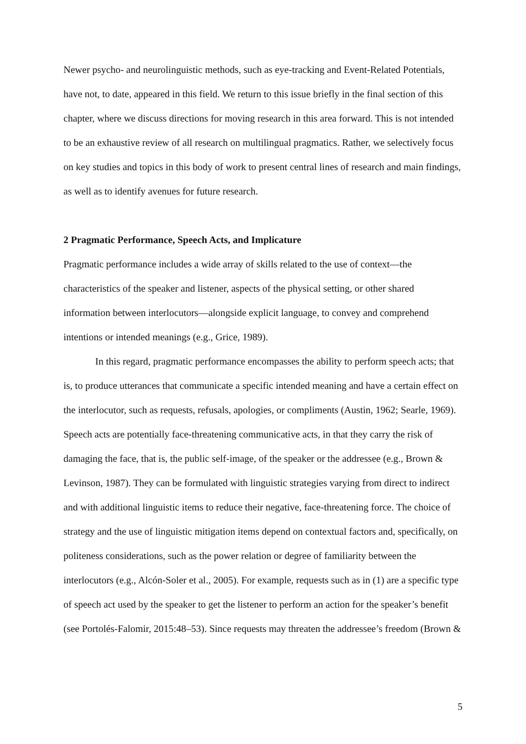Newer psycho- and neurolinguistic methods, such as eye-tracking and Event-Related Potentials, have not, to date, appeared in this field. We return to this issue briefly in the final section of this chapter, where we discuss directions for moving research in this area forward. This is not intended to be an exhaustive review of all research on multilingual pragmatics. Rather, we selectively focus on key studies and topics in this body of work to present central lines of research and main findings, as well as to identify avenues for future research.
2 Pragmatic Performance, Speech Acts, and Implicature
Pragmatic performance includes a wide array of skills related to the use of context—the characteristics of the speaker and listener, aspects of the physical setting, or other shared information between interlocutors—alongside explicit language, to convey and comprehend intentions or intended meanings (e.g., Grice, 1989).
In this regard, pragmatic performance encompasses the ability to perform speech acts; that is, to produce utterances that communicate a specific intended meaning and have a certain effect on the interlocutor, such as requests, refusals, apologies, or compliments (Austin, 1962; Searle, 1969). Speech acts are potentially face-threatening communicative acts, in that they carry the risk of damaging the face, that is, the public self-image, of the speaker or the addressee (e.g., Brown & Levinson, 1987). They can be formulated with linguistic strategies varying from direct to indirect and with additional linguistic items to reduce their negative, face-threatening force. The choice of strategy and the use of linguistic mitigation items depend on contextual factors and, specifically, on politeness considerations, such as the power relation or degree of familiarity between the interlocutors (e.g., Alcón-Soler et al., 2005). For example, requests such as in (1) are a specific type of speech act used by the speaker to get the listener to perform an action for the speaker’s benefit (see Portolés-Falomir, 2015:48–53). Since requests may threaten the addressee’s freedom (Brown &
5